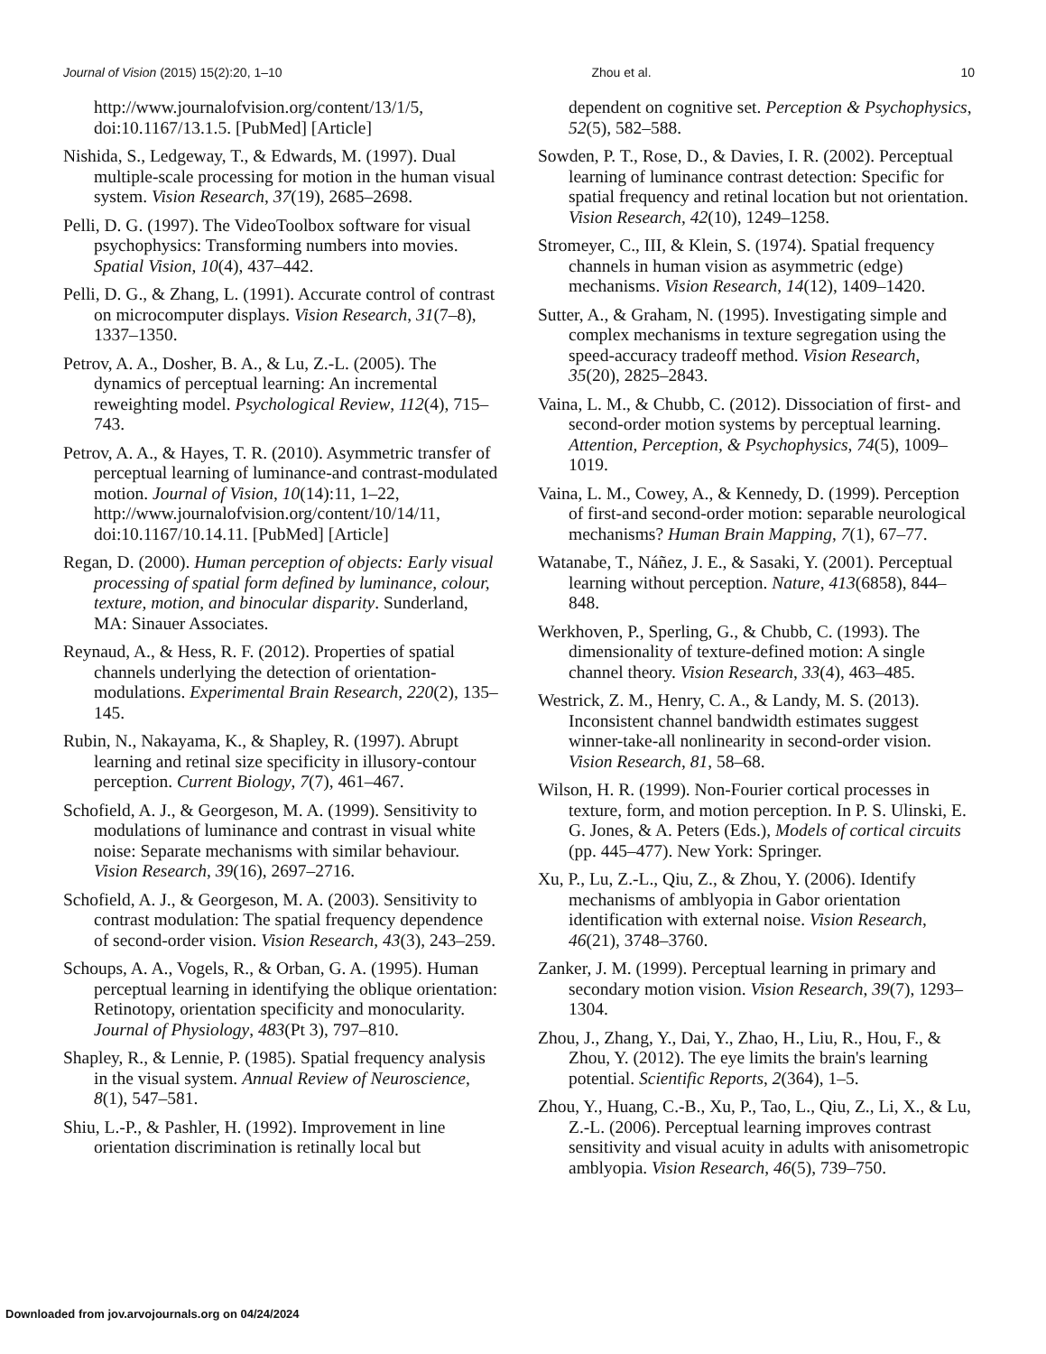Journal of Vision (2015) 15(2):20, 1–10 Zhou et al. 10
http://www.journalofvision.org/content/13/1/5, doi:10.1167/13.1.5. [PubMed] [Article]
Nishida, S., Ledgeway, T., & Edwards, M. (1997). Dual multiple-scale processing for motion in the human visual system. Vision Research, 37(19), 2685–2698.
Pelli, D. G. (1997). The VideoToolbox software for visual psychophysics: Transforming numbers into movies. Spatial Vision, 10(4), 437–442.
Pelli, D. G., & Zhang, L. (1991). Accurate control of contrast on microcomputer displays. Vision Research, 31(7–8), 1337–1350.
Petrov, A. A., Dosher, B. A., & Lu, Z.-L. (2005). The dynamics of perceptual learning: An incremental reweighting model. Psychological Review, 112(4), 715–743.
Petrov, A. A., & Hayes, T. R. (2010). Asymmetric transfer of perceptual learning of luminance-and contrast-modulated motion. Journal of Vision, 10(14):11, 1–22, http://www.journalofvision.org/content/10/14/11, doi:10.1167/10.14.11. [PubMed] [Article]
Regan, D. (2000). Human perception of objects: Early visual processing of spatial form defined by luminance, colour, texture, motion, and binocular disparity. Sunderland, MA: Sinauer Associates.
Reynaud, A., & Hess, R. F. (2012). Properties of spatial channels underlying the detection of orientation-modulations. Experimental Brain Research, 220(2), 135–145.
Rubin, N., Nakayama, K., & Shapley, R. (1997). Abrupt learning and retinal size specificity in illusory-contour perception. Current Biology, 7(7), 461–467.
Schofield, A. J., & Georgeson, M. A. (1999). Sensitivity to modulations of luminance and contrast in visual white noise: Separate mechanisms with similar behaviour. Vision Research, 39(16), 2697–2716.
Schofield, A. J., & Georgeson, M. A. (2003). Sensitivity to contrast modulation: The spatial frequency dependence of second-order vision. Vision Research, 43(3), 243–259.
Schoups, A. A., Vogels, R., & Orban, G. A. (1995). Human perceptual learning in identifying the oblique orientation: Retinotopy, orientation specificity and monocularity. Journal of Physiology, 483(Pt 3), 797–810.
Shapley, R., & Lennie, P. (1985). Spatial frequency analysis in the visual system. Annual Review of Neuroscience, 8(1), 547–581.
Shiu, L.-P., & Pashler, H. (1992). Improvement in line orientation discrimination is retinally local but
dependent on cognitive set. Perception & Psychophysics, 52(5), 582–588.
Sowden, P. T., Rose, D., & Davies, I. R. (2002). Perceptual learning of luminance contrast detection: Specific for spatial frequency and retinal location but not orientation. Vision Research, 42(10), 1249–1258.
Stromeyer, C., III, & Klein, S. (1974). Spatial frequency channels in human vision as asymmetric (edge) mechanisms. Vision Research, 14(12), 1409–1420.
Sutter, A., & Graham, N. (1995). Investigating simple and complex mechanisms in texture segregation using the speed-accuracy tradeoff method. Vision Research, 35(20), 2825–2843.
Vaina, L. M., & Chubb, C. (2012). Dissociation of first- and second-order motion systems by perceptual learning. Attention, Perception, & Psychophysics, 74(5), 1009–1019.
Vaina, L. M., Cowey, A., & Kennedy, D. (1999). Perception of first-and second-order motion: separable neurological mechanisms? Human Brain Mapping, 7(1), 67–77.
Watanabe, T., Náñez, J. E., & Sasaki, Y. (2001). Perceptual learning without perception. Nature, 413(6858), 844–848.
Werkhoven, P., Sperling, G., & Chubb, C. (1993). The dimensionality of texture-defined motion: A single channel theory. Vision Research, 33(4), 463–485.
Westrick, Z. M., Henry, C. A., & Landy, M. S. (2013). Inconsistent channel bandwidth estimates suggest winner-take-all nonlinearity in second-order vision. Vision Research, 81, 58–68.
Wilson, H. R. (1999). Non-Fourier cortical processes in texture, form, and motion perception. In P. S. Ulinski, E. G. Jones, & A. Peters (Eds.), Models of cortical circuits (pp. 445–477). New York: Springer.
Xu, P., Lu, Z.-L., Qiu, Z., & Zhou, Y. (2006). Identify mechanisms of amblyopia in Gabor orientation identification with external noise. Vision Research, 46(21), 3748–3760.
Zanker, J. M. (1999). Perceptual learning in primary and secondary motion vision. Vision Research, 39(7), 1293–1304.
Zhou, J., Zhang, Y., Dai, Y., Zhao, H., Liu, R., Hou, F., & Zhou, Y. (2012). The eye limits the brain's learning potential. Scientific Reports, 2(364), 1–5.
Zhou, Y., Huang, C.-B., Xu, P., Tao, L., Qiu, Z., Li, X., & Lu, Z.-L. (2006). Perceptual learning improves contrast sensitivity and visual acuity in adults with anisometropic amblyopia. Vision Research, 46(5), 739–750.
Downloaded from jov.arvojournals.org on 04/24/2024